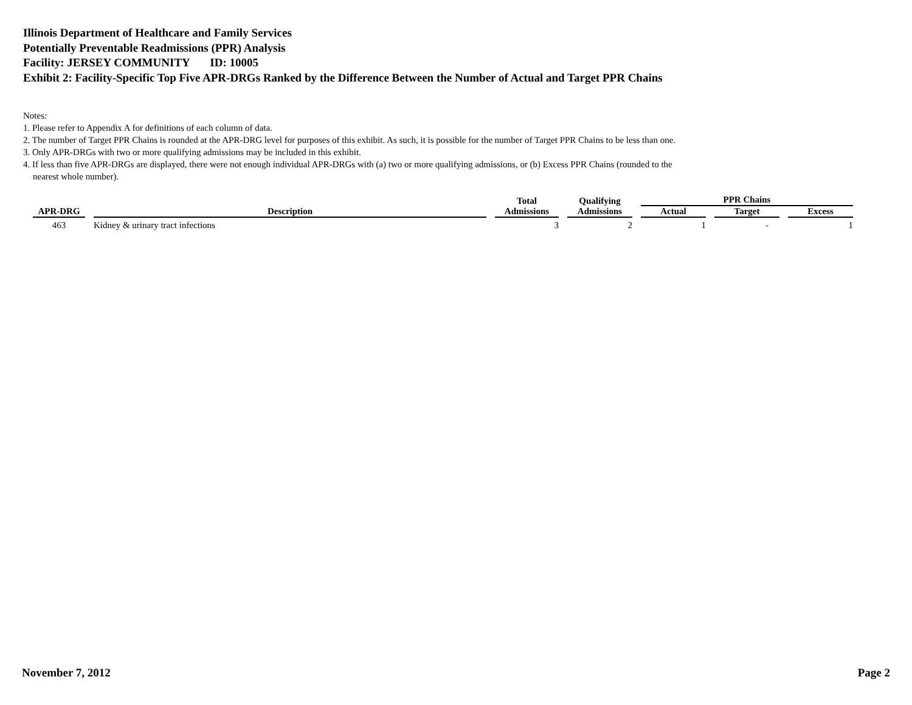Illinois Department of Healthcare and Family Services
Potentially Preventable Readmissions (PPR) Analysis
Facility: JERSEY COMMUNITY ID: 10005
Exhibit 2: Facility-Specific Top Five APR-DRGs Ranked by the Difference Between the Number of Actual and Target PPR Chains
Notes:
1. Please refer to Appendix A for definitions of each column of data.
2. The number of Target PPR Chains is rounded at the APR-DRG level for purposes of this exhibit. As such, it is possible for the number of Target PPR Chains to be less than one.
3. Only APR-DRGs with two or more qualifying admissions may be included in this exhibit.
4. If less than five APR-DRGs are displayed, there were not enough individual APR-DRGs with (a) two or more qualifying admissions, or (b) Excess PPR Chains (rounded to the
nearest whole number).
| APR-DRG | Description | Total | Qualifying | PPR Chains | | |
| --- | --- | --- | --- | --- | --- | --- |
| | | Admissions | Admissions | Actual | Target | Excess |
| 463 | Kidney & urinary tract infections | 3 | 2 | 1 | - | 1 |
November 7, 2012 Page 2